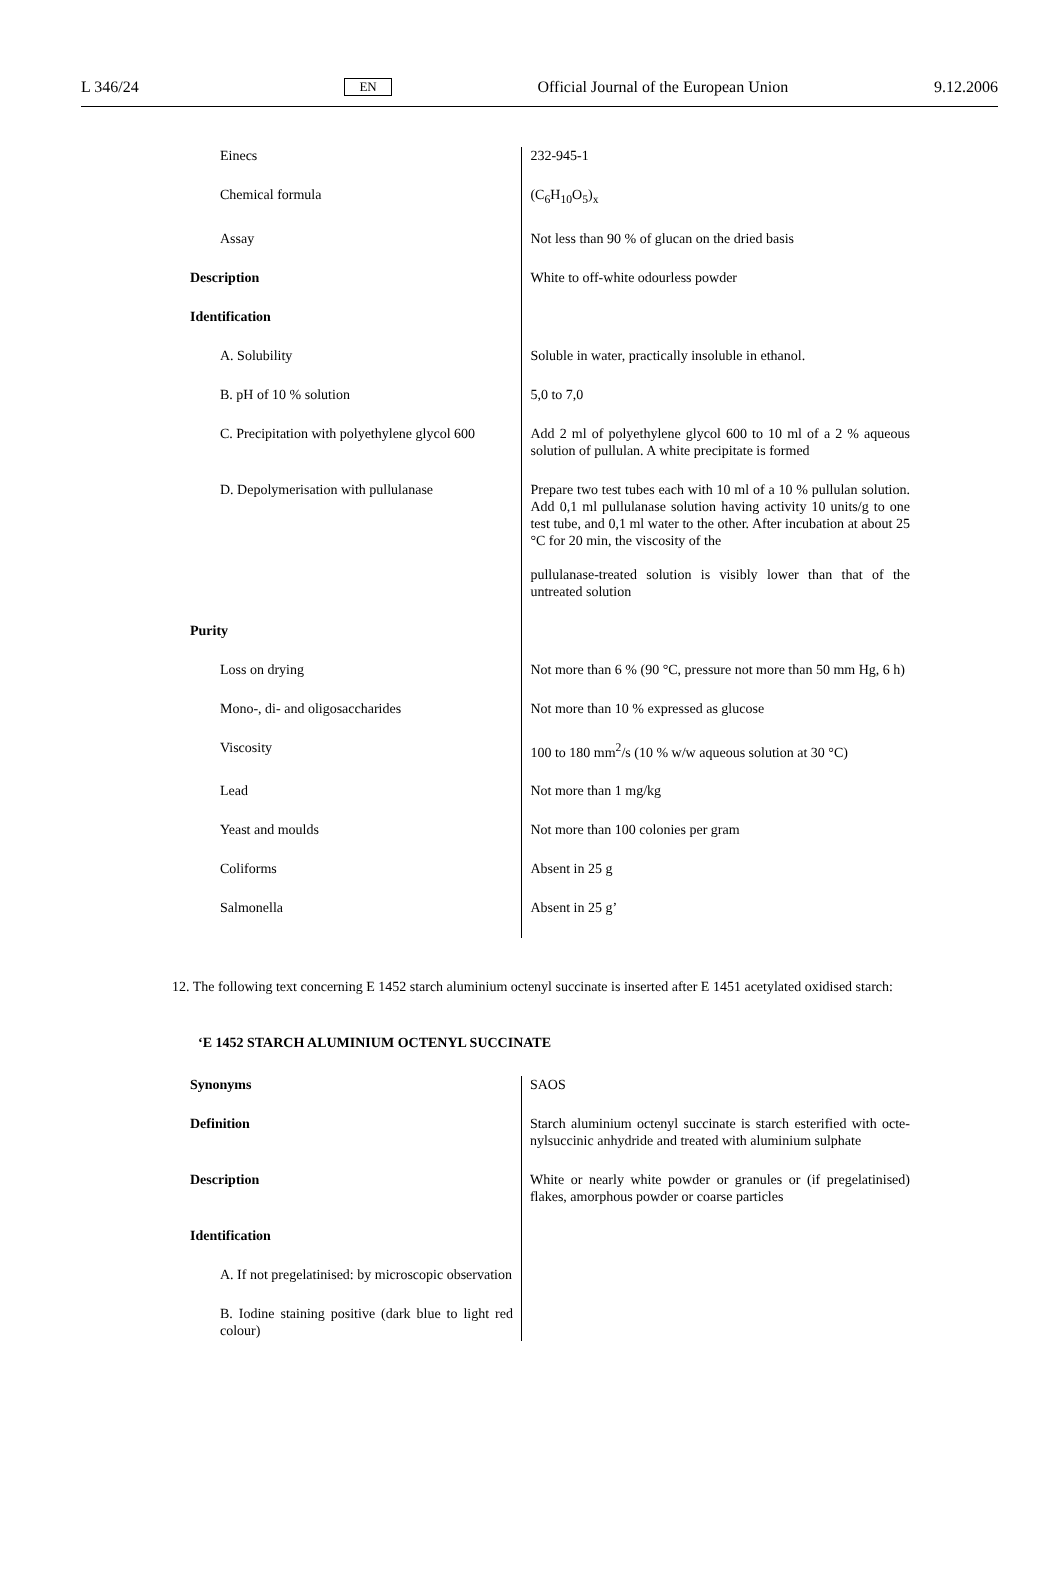L 346/24 EN Official Journal of the European Union 9.12.2006
| Einecs | 232-945-1 |
| Chemical formula | (C<sub>6</sub>H<sub>10</sub>O<sub>5</sub>)<sub>x</sub> |
| Assay | Not less than 90 % of glucan on the dried basis |
| Description | White to off-white odourless powder |
| Identification | |
| A. Solubility | Soluble in water, practically insoluble in ethanol. |
| B. pH of 10 % solution | 5,0 to 7,0 |
| C. Precipitation with polyethylene glycol 600 | Add 2 ml of polyethylene glycol 600 to 10 ml of a 2 % aqueous solution of pullulan. A white precipitate is formed |
| D. Depolymerisation with pullulanase | Prepare two test tubes each with 10 ml of a 10 % pullulan solution. Add 0,1 ml pullulanase solution having activity 10 units/g to one test tube, and 0,1 ml water to the other. After incubation at about 25 °C for 20 min, the viscosity of the pullulanase-treated solution is visibly lower than that of the untreated solution |
| Purity | |
| Loss on drying | Not more than 6 % (90 °C, pressure not more than 50 mm Hg, 6 h) |
| Mono-, di- and oligosaccharides | Not more than 10 % expressed as glucose |
| Viscosity | 100 to 180 mm<sup>2</sup>/s (10 % w/w aqueous solution at 30 °C) |
| Lead | Not more than 1 mg/kg |
| Yeast and moulds | Not more than 100 colonies per gram |
| Coliforms | Absent in 25 g |
| Salmonella | Absent in 25 g’ |
12. The following text concerning E 1452 starch aluminium octenyl succinate is inserted after E 1451 acetylated oxidised starch:
‘E 1452 STARCH ALUMINIUM OCTENYL SUCCINATE
| Synonyms | SAOS |
| Definition | Starch aluminium octenyl succinate is starch esterified with octe-nylsuccinic anhydride and treated with aluminium sulphate |
| Description | White or nearly white powder or granules or (if pregelatinised) flakes, amorphous powder or coarse particles |
| Identification | |
| A. If not pregelatinised: by microscopic observation | |
| B. Iodine staining positive (dark blue to light red colour) | |